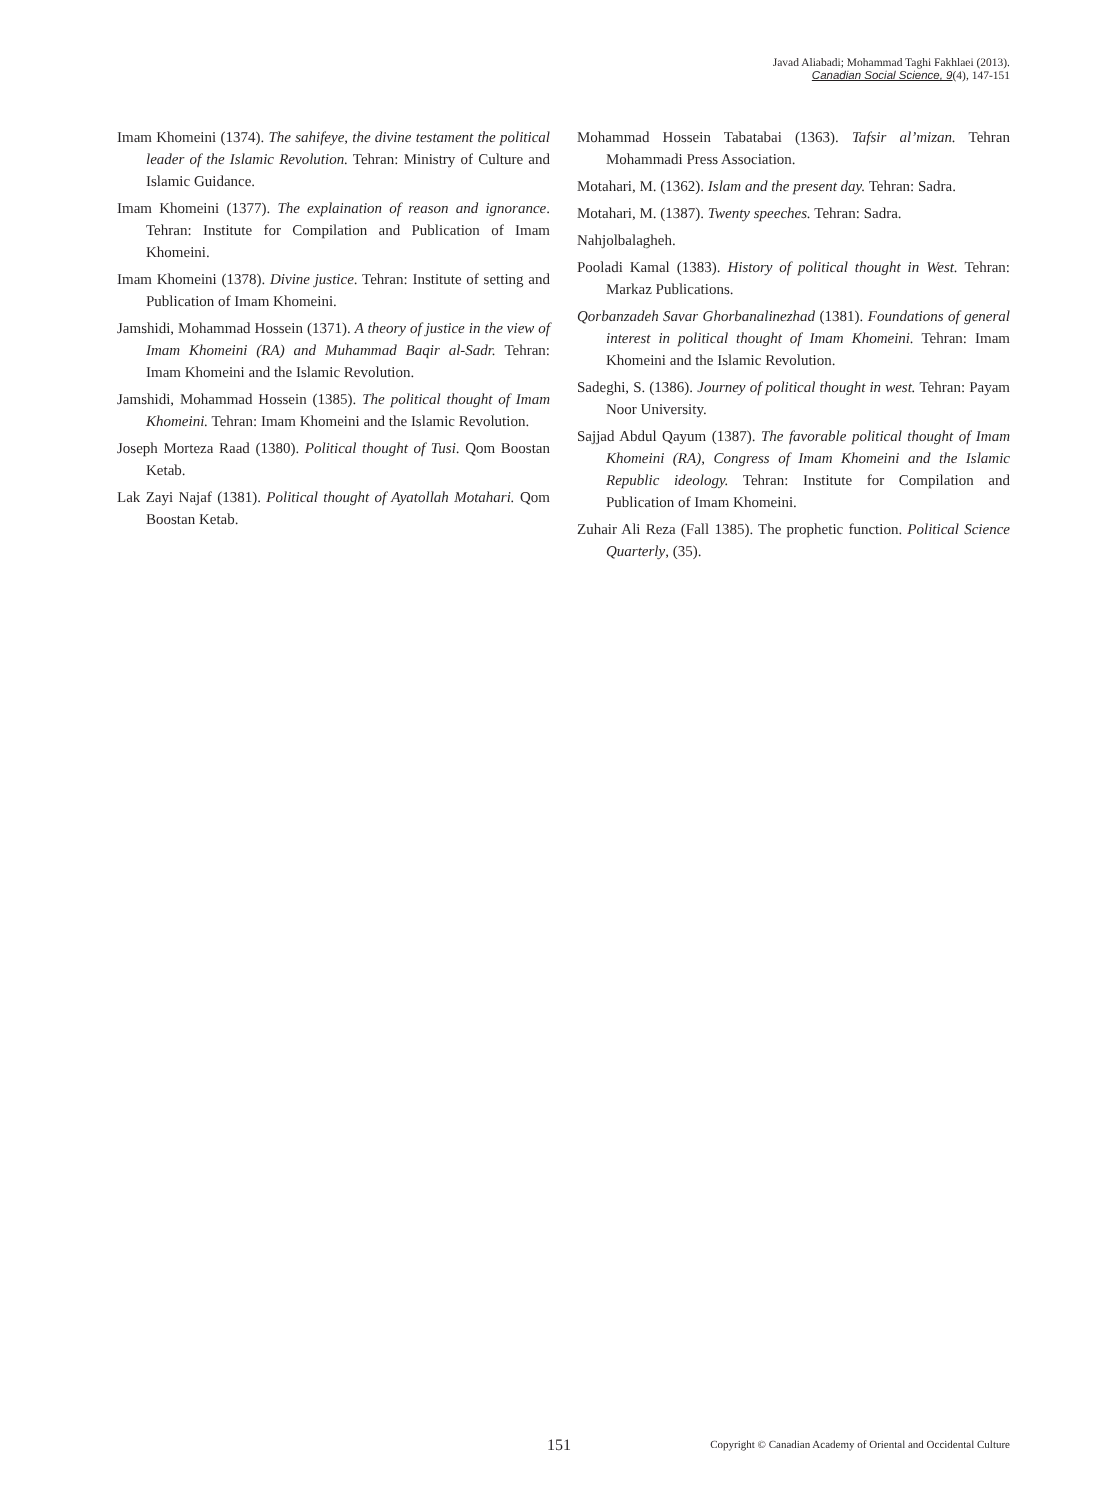Javad Aliabadi; Mohammad Taghi Fakhlaei (2013).
Canadian Social Science, 9(4), 147-151
Imam Khomeini (1374). The sahifeye, the divine testament the political leader of the Islamic Revolution. Tehran: Ministry of Culture and Islamic Guidance.
Imam Khomeini (1377). The explaination of reason and ignorance. Tehran: Institute for Compilation and Publication of Imam Khomeini.
Imam Khomeini (1378). Divine justice. Tehran: Institute of setting and Publication of Imam Khomeini.
Jamshidi, Mohammad Hossein (1371). A theory of justice in the view of Imam Khomeini (RA) and Muhammad Baqir al-Sadr. Tehran: Imam Khomeini and the Islamic Revolution.
Jamshidi, Mohammad Hossein (1385). The political thought of Imam Khomeini. Tehran: Imam Khomeini and the Islamic Revolution.
Joseph Morteza Raad (1380). Political thought of Tusi. Qom Boostan Ketab.
Lak Zayi Najaf (1381). Political thought of Ayatollah Motahari. Qom Boostan Ketab.
Mohammad Hossein Tabatabai (1363). Tafsir al’mizan. Tehran Mohammadi Press Association.
Motahari, M. (1362). Islam and the present day. Tehran: Sadra.
Motahari, M. (1387). Twenty speeches. Tehran: Sadra.
Nahjolbalagheh.
Pooladi Kamal (1383). History of political thought in West. Tehran: Markaz Publications.
Qorbanzadeh Savar Ghorbanalinezhad (1381). Foundations of general interest in political thought of Imam Khomeini. Tehran: Imam Khomeini and the Islamic Revolution.
Sadeghi, S. (1386). Journey of political thought in west. Tehran: Payam Noor University.
Sajjad Abdul Qayum (1387). The favorable political thought of Imam Khomeini (RA), Congress of Imam Khomeini and the Islamic Republic ideology. Tehran: Institute for Compilation and Publication of Imam Khomeini.
Zuhair Ali Reza (Fall 1385). The prophetic function. Political Science Quarterly, (35).
151 Copyright © Canadian Academy of Oriental and Occidental Culture